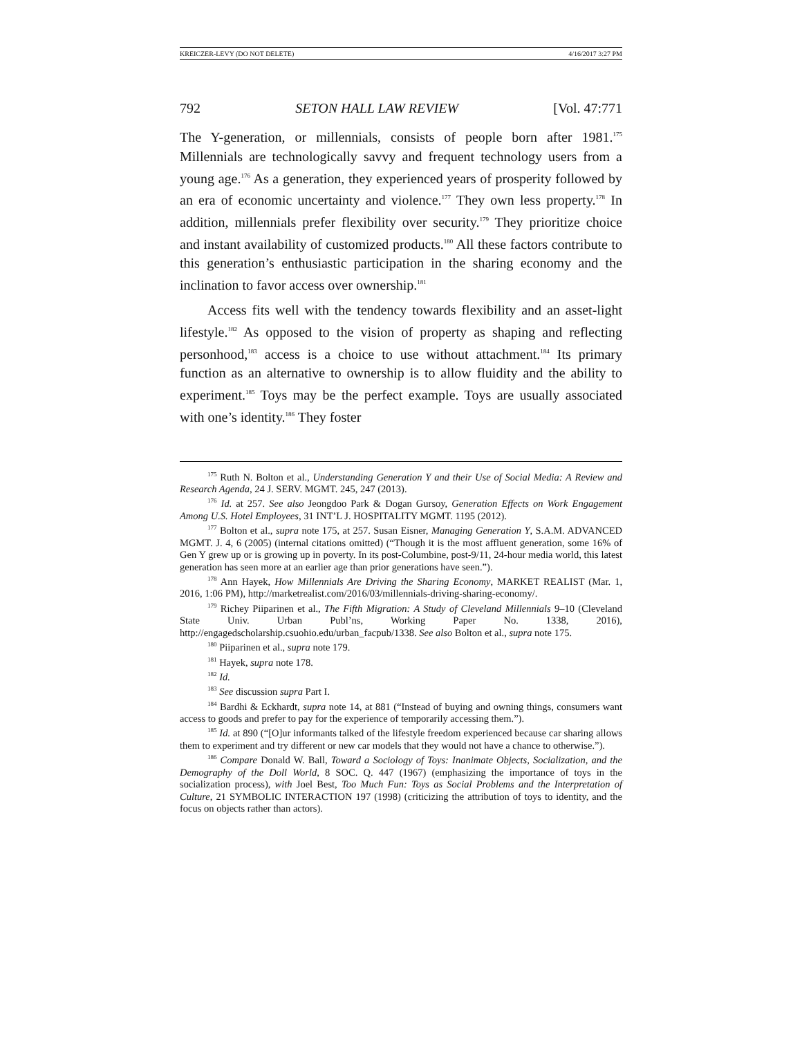KREICZER-LEVY (DO NOT DELETE) 4/16/2017 3:27 PM
792 SETON HALL LAW REVIEW [Vol. 47:771
The Y-generation, or millennials, consists of people born after 1981.<sup>175</sup> Millennials are technologically savvy and frequent technology users from a young age.<sup>176</sup> As a generation, they experienced years of prosperity followed by an era of economic uncertainty and violence.<sup>177</sup> They own less property.<sup>178</sup> In addition, millennials prefer flexibility over security.<sup>179</sup> They prioritize choice and instant availability of customized products.<sup>180</sup> All these factors contribute to this generation’s enthusiastic participation in the sharing economy and the inclination to favor access over ownership.<sup>181</sup>
Access fits well with the tendency towards flexibility and an asset-light lifestyle.<sup>182</sup> As opposed to the vision of property as shaping and reflecting personhood,<sup>183</sup> access is a choice to use without attachment.<sup>184</sup> Its primary function as an alternative to ownership is to allow fluidity and the ability to experiment.<sup>185</sup> Toys may be the perfect example. Toys are usually associated with one’s identity.<sup>186</sup> They foster
<sup>175</sup> Ruth N. Bolton et al., Understanding Generation Y and their Use of Social Media: A Review and Research Agenda, 24 J. SERV. MGMT. 245, 247 (2013).
<sup>176</sup> Id. at 257. See also Jeongdoo Park & Dogan Gursoy, Generation Effects on Work Engagement Among U.S. Hotel Employees, 31 INT’L J. HOSPITALITY MGMT. 1195 (2012).
<sup>177</sup> Bolton et al., supra note 175, at 257. Susan Eisner, Managing Generation Y, S.A.M. ADVANCED MGMT. J. 4, 6 (2005) (internal citations omitted) (“Though it is the most affluent generation, some 16% of Gen Y grew up or is growing up in poverty. In its post-Columbine, post-9/11, 24-hour media world, this latest generation has seen more at an earlier age than prior generations have seen.”).
<sup>178</sup> Ann Hayek, How Millennials Are Driving the Sharing Economy, MARKET REALIST (Mar. 1, 2016, 1:06 PM), http://marketrealist.com/2016/03/millennials-driving-sharing-economy/.
<sup>179</sup> Richey Piiparinen et al., The Fifth Migration: A Study of Cleveland Millennials 9–10 (Cleveland State Univ. Urban Publ’ns, Working Paper No. 1338, 2016), http://engagedscholarship.csuohio.edu/urban_facpub/1338. See also Bolton et al., supra note 175.
<sup>180</sup> Piiparinen et al., supra note 179.
<sup>181</sup> Hayek, supra note 178.
<sup>182</sup> Id.
<sup>183</sup> See discussion supra Part I.
<sup>184</sup> Bardhi & Eckhardt, supra note 14, at 881 (“Instead of buying and owning things, consumers want access to goods and prefer to pay for the experience of temporarily accessing them.”).
<sup>185</sup> Id. at 890 (“[O]ur informants talked of the lifestyle freedom experienced because car sharing allows them to experiment and try different or new car models that they would not have a chance to otherwise.”).
<sup>186</sup> Compare Donald W. Ball, Toward a Sociology of Toys: Inanimate Objects, Socialization, and the Demography of the Doll World, 8 SOC. Q. 447 (1967) (emphasizing the importance of toys in the socialization process), with Joel Best, Too Much Fun: Toys as Social Problems and the Interpretation of Culture, 21 SYMBOLIC INTERACTION 197 (1998) (criticizing the attribution of toys to identity, and the focus on objects rather than actors).